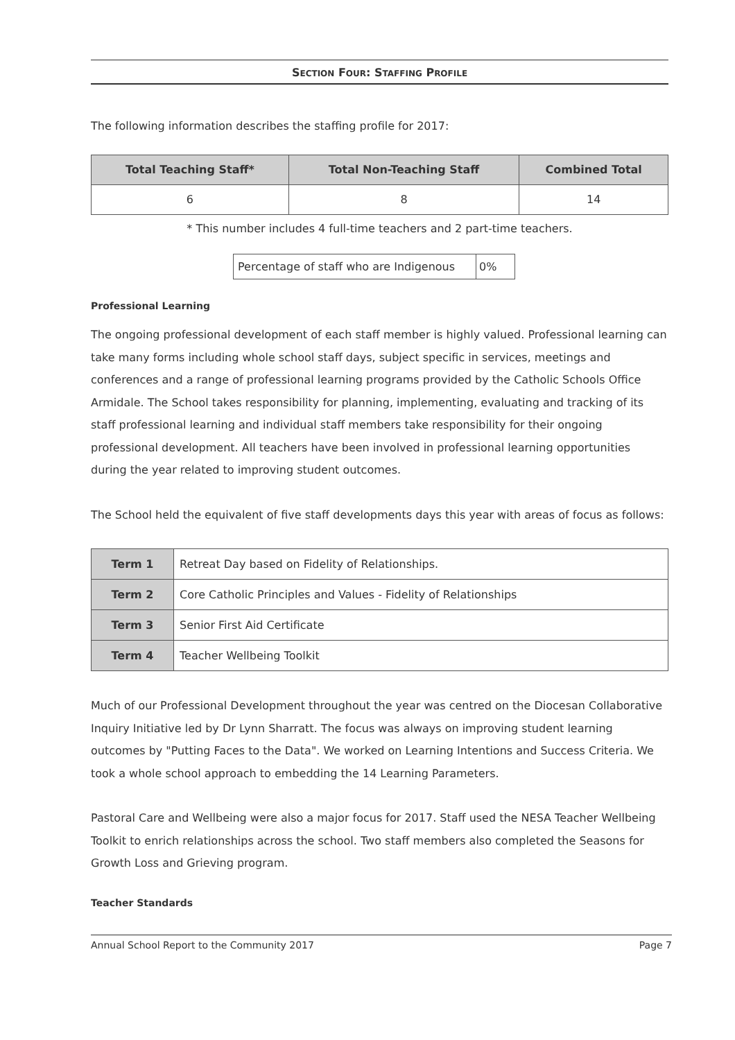SECTION FOUR: STAFFING PROFILE
The following information describes the staffing profile for 2017:
| Total Teaching Staff* | Total Non-Teaching Staff | Combined Total |
| --- | --- | --- |
| 6 | 8 | 14 |
* This number includes 4 full-time teachers and 2 part-time teachers.
| Percentage of staff who are Indigenous | 0% |
Professional Learning
The ongoing professional development of each staff member is highly valued. Professional learning can take many forms including whole school staff days, subject specific in services, meetings and conferences and a range of professional learning programs provided by the Catholic Schools Office Armidale. The School takes responsibility for planning, implementing, evaluating and tracking of its staff professional learning and individual staff members take responsibility for their ongoing professional development. All teachers have been involved in professional learning opportunities during the year related to improving student outcomes.
The School held the equivalent of five staff developments days this year with areas of focus as follows:
| Term 1 | Retreat Day based on Fidelity of Relationships. |
| Term 2 | Core Catholic Principles and Values - Fidelity of Relationships |
| Term 3 | Senior First Aid Certificate |
| Term 4 | Teacher Wellbeing Toolkit |
Much of our Professional Development throughout the year was centred on the Diocesan Collaborative Inquiry Initiative led by Dr Lynn Sharratt. The focus was always on improving student learning outcomes by "Putting Faces to the Data". We worked on Learning Intentions and Success Criteria. We took a whole school approach to embedding the 14 Learning Parameters.
Pastoral Care and Wellbeing were also a major focus for 2017. Staff used the NESA Teacher Wellbeing Toolkit to enrich relationships across the school. Two staff members also completed the Seasons for Growth Loss and Grieving program.
Teacher Standards
Annual School Report to the Community 2017 Page 7